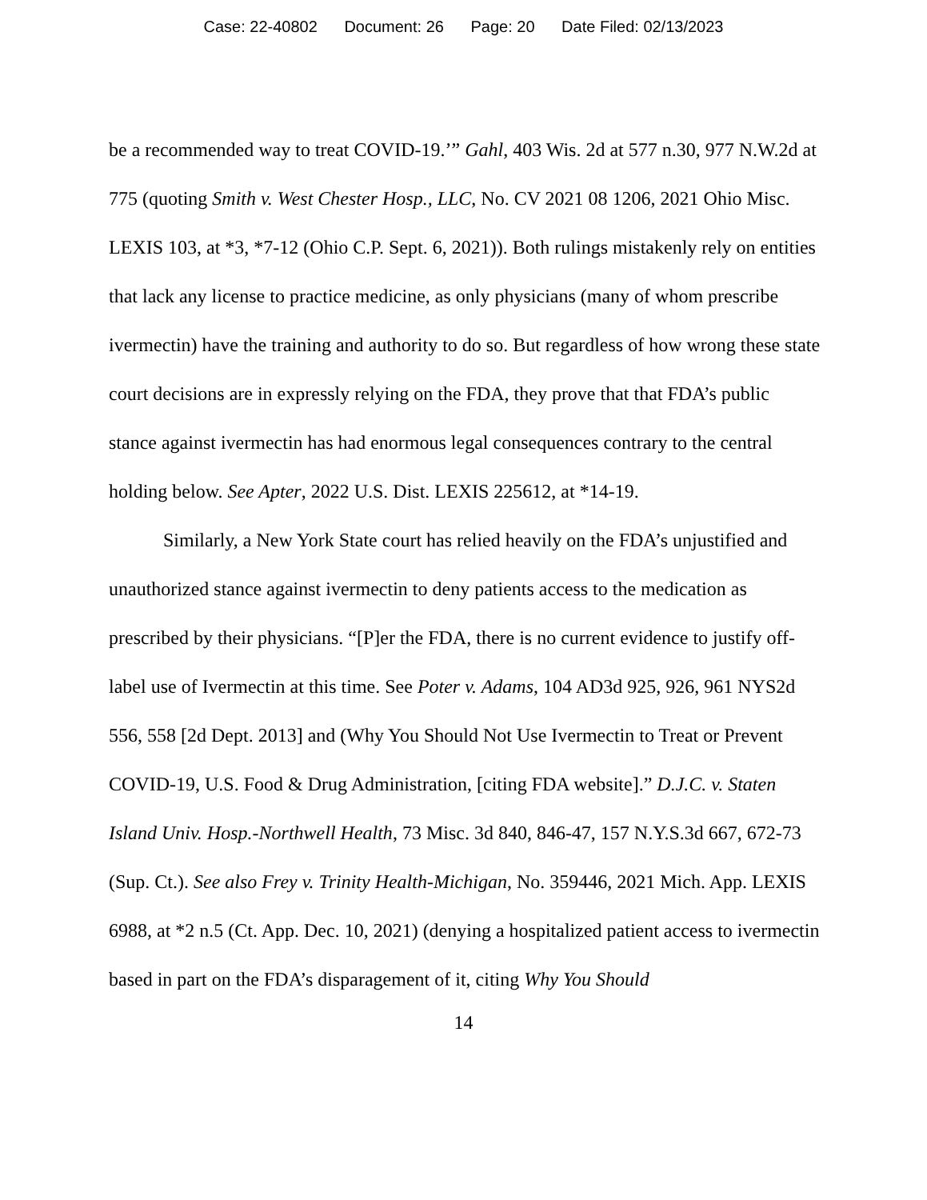Case: 22-40802 Document: 26 Page: 20 Date Filed: 02/13/2023
be a recommended way to treat COVID-19.’” Gahl, 403 Wis. 2d at 577 n.30, 977 N.W.2d at 775 (quoting Smith v. West Chester Hosp., LLC, No. CV 2021 08 1206, 2021 Ohio Misc. LEXIS 103, at *3, *7-12 (Ohio C.P. Sept. 6, 2021)). Both rulings mistakenly rely on entities that lack any license to practice medicine, as only physicians (many of whom prescribe ivermectin) have the training and authority to do so. But regardless of how wrong these state court decisions are in expressly relying on the FDA, they prove that that FDA’s public stance against ivermectin has had enormous legal consequences contrary to the central holding below. See Apter, 2022 U.S. Dist. LEXIS 225612, at *14-19.
Similarly, a New York State court has relied heavily on the FDA’s unjustified and unauthorized stance against ivermectin to deny patients access to the medication as prescribed by their physicians. “[P]er the FDA, there is no current evidence to justify off-label use of Ivermectin at this time. See Poter v. Adams, 104 AD3d 925, 926, 961 NYS2d 556, 558 [2d Dept. 2013] and (Why You Should Not Use Ivermectin to Treat or Prevent COVID-19, U.S. Food & Drug Administration, [citing FDA website].” D.J.C. v. Staten Island Univ. Hosp.-Northwell Health, 73 Misc. 3d 840, 846-47, 157 N.Y.S.3d 667, 672-73 (Sup. Ct.). See also Frey v. Trinity Health-Michigan, No. 359446, 2021 Mich. App. LEXIS 6988, at *2 n.5 (Ct. App. Dec. 10, 2021) (denying a hospitalized patient access to ivermectin based in part on the FDA’s disparagement of it, citing Why You Should
14